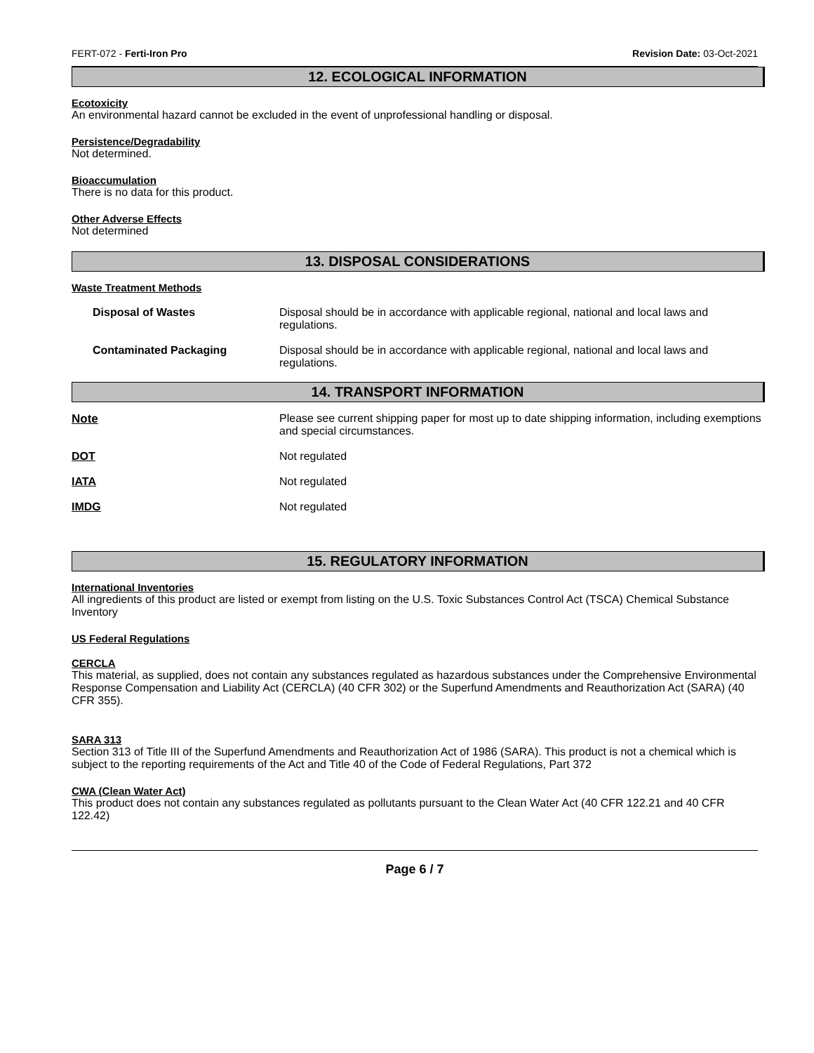FERT-072 - Ferti-Iron Pro Revision Date: 03-Oct-2021
12. ECOLOGICAL INFORMATION
Ecotoxicity
An environmental hazard cannot be excluded in the event of unprofessional handling or disposal.
Persistence/Degradability
Not determined.
Bioaccumulation
There is no data for this product.
Other Adverse Effects
Not determined
13. DISPOSAL CONSIDERATIONS
Waste Treatment Methods
| Disposal of Wastes | Disposal should be in accordance with applicable regional, national and local laws and regulations. |
| Contaminated Packaging | Disposal should be in accordance with applicable regional, national and local laws and regulations. |
14. TRANSPORT INFORMATION
| Note | Please see current shipping paper for most up to date shipping information, including exemptions and special circumstances. |
| DOT | Not regulated |
| IATA | Not regulated |
| IMDG | Not regulated |
15. REGULATORY INFORMATION
International Inventories
All ingredients of this product are listed or exempt from listing on the U.S. Toxic Substances Control Act (TSCA) Chemical Substance Inventory
US Federal Regulations
CERCLA
This material, as supplied, does not contain any substances regulated as hazardous substances under the Comprehensive Environmental Response Compensation and Liability Act (CERCLA) (40 CFR 302) or the Superfund Amendments and Reauthorization Act (SARA) (40 CFR 355).
SARA 313
Section 313 of Title III of the Superfund Amendments and Reauthorization Act of 1986 (SARA). This product is not a chemical which is subject to the reporting requirements of the Act and Title 40 of the Code of Federal Regulations, Part 372
CWA (Clean Water Act)
This product does not contain any substances regulated as pollutants pursuant to the Clean Water Act (40 CFR 122.21 and 40 CFR 122.42)
Page 6 / 7